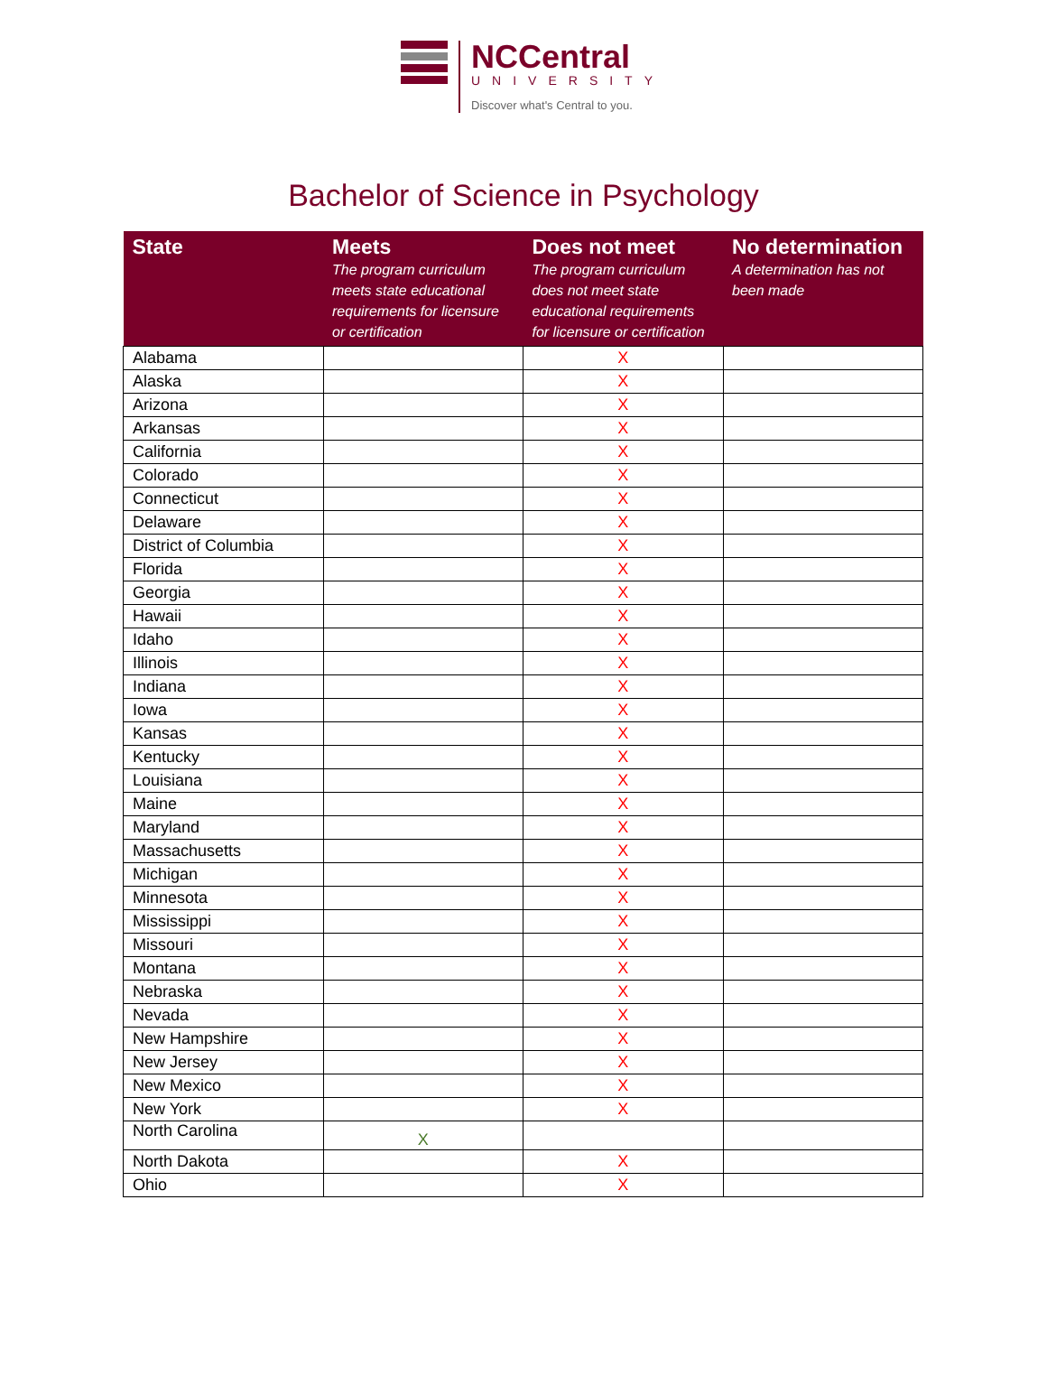NCCentral
UNIVERSITY
Discover what's Central to you.
Bachelor of Science in Psychology
| State | Meets The program curriculum meets state educational requirements for licensure or certification | Does not meet The program curriculum does not meet state educational requirements for licensure or certification | No determination A determination has not been made |
| --- | --- | --- | --- |
| Alabama | | X | |
| Alaska | | X | |
| Arizona | | X | |
| Arkansas | | X | |
| California | | X | |
| Colorado | | X | |
| Connecticut | | X | |
| Delaware | | X | |
| District of Columbia | | X | |
| Florida | | X | |
| Georgia | | X | |
| Hawaii | | X | |
| Idaho | | X | |
| Illinois | | X | |
| Indiana | | X | |
| Iowa | | X | |
| Kansas | | X | |
| Kentucky | | X | |
| Louisiana | | X | |
| Maine | | X | |
| Maryland | | X | |
| Massachusetts | | X | |
| Michigan | | X | |
| Minnesota | | X | |
| Mississippi | | X | |
| Missouri | | X | |
| Montana | | X | |
| Nebraska | | X | |
| Nevada | | X | |
| New Hampshire | | X | |
| New Jersey | | X | |
| New Mexico | | X | |
| New York | | X | |
| North Carolina | X | | |
| North Dakota | | X | |
| Ohio | | X | |